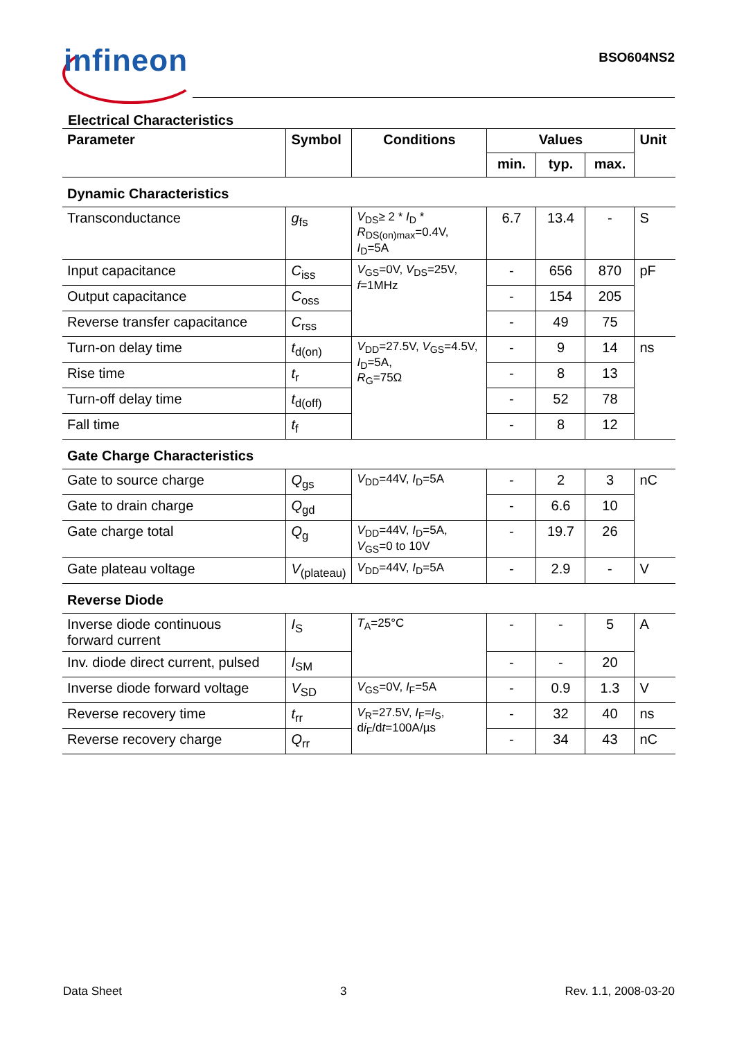infineon BSO604NS2
Electrical Characteristics
| Parameter | Symbol | Conditions | Values | | | Unit |
| --- | --- | --- | --- | --- | --- | --- |
| | | | min. | typ. | max. | |
| Dynamic Characteristics | | | | | | |
| Transconductance | g<sub>fs</sub> | V<sub>DS</sub>≥ 2 * I<sub>D</sub> * R<sub>DS(on)max</sub>=0.4V, I<sub>D</sub>=5A | 6.7 | 13.4 | - | S |
| Input capacitance | C<sub>iss</sub> | V<sub>GS</sub>=0V, V<sub>DS</sub>=25V, f =1MHz | - | 656 | 870 | pF |
| Output capacitance | C<sub>oss</sub> | | - | 154 | 205 | |
| Reverse transfer capacitance | C<sub>rss</sub> | | - | 49 | 75 | |
| Turn-on delay time | t<sub>d(on)</sub> | V<sub>DD</sub>=27.5V, V<sub>GS</sub>=4.5V, I<sub>D</sub>=5A, R<sub>G</sub>=75Ω | - | 9 | 14 | ns |
| Rise time | t<sub>r</sub> | | - | 8 | 13 | |
| Turn-off delay time | t<sub>d(off)</sub> | | - | 52 | 78 | |
| Fall time | t<sub>f</sub> | | - | 8 | 12 | |
| Gate Charge Characteristics | | | | | | |
| Gate to source charge | Q<sub>gs</sub> | V<sub>DD</sub>=44V, I<sub>D</sub>=5A | - | 2 | 3 | nC |
| Gate to drain charge | Q<sub>gd</sub> | | - | 6.6 | 10 | |
| Gate charge total | Q<sub>g</sub> | V<sub>DD</sub>=44V, I<sub>D</sub>=5A, V<sub>GS</sub>=0 to 10V | - | 19.7 | 26 | |
| Gate plateau voltage | V<sub>(plateau)</sub> | V<sub>DD</sub>=44V, I<sub>D</sub>=5A | - | 2.9 | - | V |
| Reverse Diode | | | | | | |
| Inverse diode continuous forward current | I<sub>S</sub> | T<sub>A</sub>=25°C | - | - | 5 | A |
| Inv. diode direct current, pulsed | I<sub>SM</sub> | | - | - | 20 | |
| Inverse diode forward voltage | V<sub>SD</sub> | V<sub>GS</sub>=0V, I<sub>F</sub>=5A | - | 0.9 | 1.3 | V |
| Reverse recovery time | t<sub>rr</sub> | V<sub>R</sub>=27.5V, I<sub>F</sub>= I<sub>S</sub>, d i<sub>F</sub>/d t =100A/µs | - | 32 | 40 | ns |
| Reverse recovery charge | Q<sub>rr</sub> | | - | 34 | 43 | nC |
Data Sheet 3 Rev. 1.1, 2008-03-20